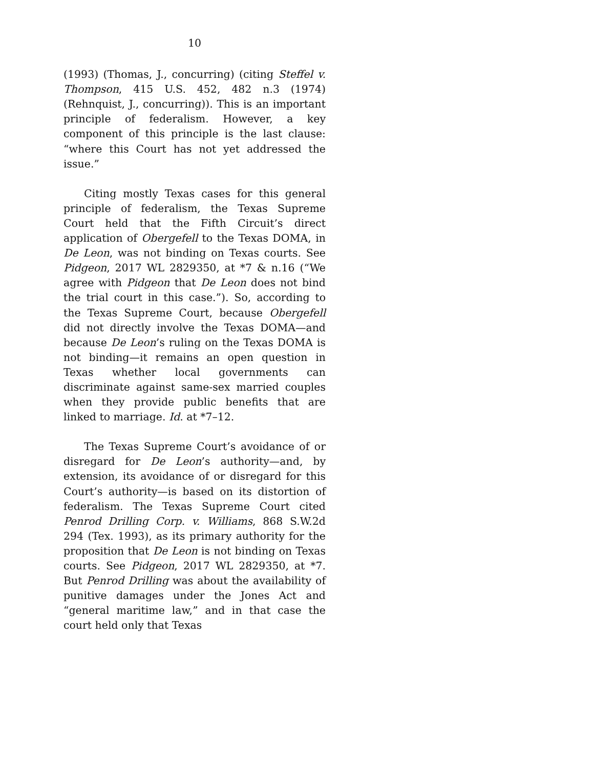10
(1993) (Thomas, J., concurring) (citing Steffel v. Thompson, 415 U.S. 452, 482 n.3 (1974) (Rehnquist, J., concurring)). This is an important principle of federalism. However, a key component of this principle is the last clause: “where this Court has not yet addressed the issue.”
Citing mostly Texas cases for this general principle of federalism, the Texas Supreme Court held that the Fifth Circuit’s direct application of Obergefell to the Texas DOMA, in De Leon, was not binding on Texas courts. See Pidgeon, 2017 WL 2829350, at *7 & n.16 (“We agree with Pidgeon that De Leon does not bind the trial court in this case.”). So, according to the Texas Supreme Court, because Obergefell did not directly involve the Texas DOMA—and because De Leon’s ruling on the Texas DOMA is not binding—it remains an open question in Texas whether local governments can discriminate against same-sex married couples when they provide public benefits that are linked to marriage. Id. at *7–12.
The Texas Supreme Court’s avoidance of or disregard for De Leon’s authority—and, by extension, its avoidance of or disregard for this Court’s authority—is based on its distortion of federalism. The Texas Supreme Court cited Penrod Drilling Corp. v. Williams, 868 S.W.2d 294 (Tex. 1993), as its primary authority for the proposition that De Leon is not binding on Texas courts. See Pidgeon, 2017 WL 2829350, at *7. But Penrod Drilling was about the availability of punitive damages under the Jones Act and “general maritime law,” and in that case the court held only that Texas